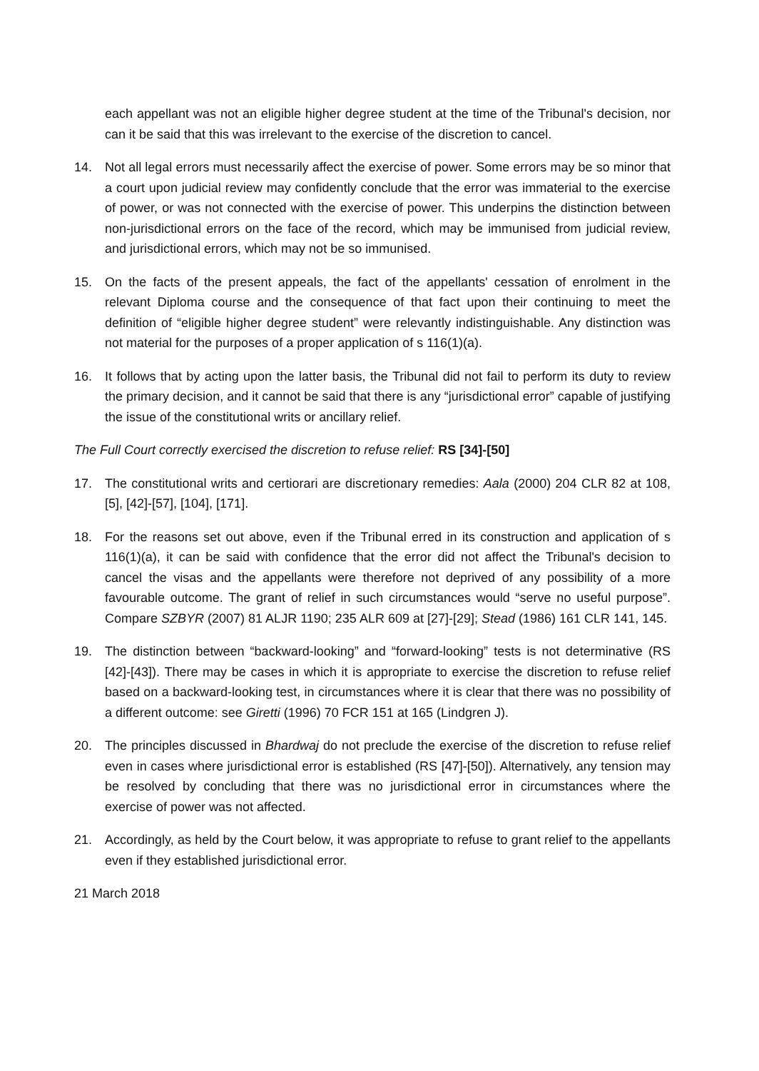each appellant was not an eligible higher degree student at the time of the Tribunal's decision, nor can it be said that this was irrelevant to the exercise of the discretion to cancel.
14. Not all legal errors must necessarily affect the exercise of power. Some errors may be so minor that a court upon judicial review may confidently conclude that the error was immaterial to the exercise of power, or was not connected with the exercise of power. This underpins the distinction between non-jurisdictional errors on the face of the record, which may be immunised from judicial review, and jurisdictional errors, which may not be so immunised.
15. On the facts of the present appeals, the fact of the appellants' cessation of enrolment in the relevant Diploma course and the consequence of that fact upon their continuing to meet the definition of “eligible higher degree student” were relevantly indistinguishable. Any distinction was not material for the purposes of a proper application of s 116(1)(a).
16. It follows that by acting upon the latter basis, the Tribunal did not fail to perform its duty to review the primary decision, and it cannot be said that there is any “jurisdictional error” capable of justifying the issue of the constitutional writs or ancillary relief.
The Full Court correctly exercised the discretion to refuse relief: RS [34]-[50]
17. The constitutional writs and certiorari are discretionary remedies: Aala (2000) 204 CLR 82 at 108, [5], [42]-[57], [104], [171].
18. For the reasons set out above, even if the Tribunal erred in its construction and application of s 116(1)(a), it can be said with confidence that the error did not affect the Tribunal's decision to cancel the visas and the appellants were therefore not deprived of any possibility of a more favourable outcome. The grant of relief in such circumstances would “serve no useful purpose”. Compare SZBYR (2007) 81 ALJR 1190; 235 ALR 609 at [27]-[29]; Stead (1986) 161 CLR 141, 145.
19. The distinction between “backward-looking” and “forward-looking” tests is not determinative (RS [42]-[43]). There may be cases in which it is appropriate to exercise the discretion to refuse relief based on a backward-looking test, in circumstances where it is clear that there was no possibility of a different outcome: see Giretti (1996) 70 FCR 151 at 165 (Lindgren J).
20. The principles discussed in Bhardwaj do not preclude the exercise of the discretion to refuse relief even in cases where jurisdictional error is established (RS [47]-[50]). Alternatively, any tension may be resolved by concluding that there was no jurisdictional error in circumstances where the exercise of power was not affected.
21. Accordingly, as held by the Court below, it was appropriate to refuse to grant relief to the appellants even if they established jurisdictional error.
21 March 2018